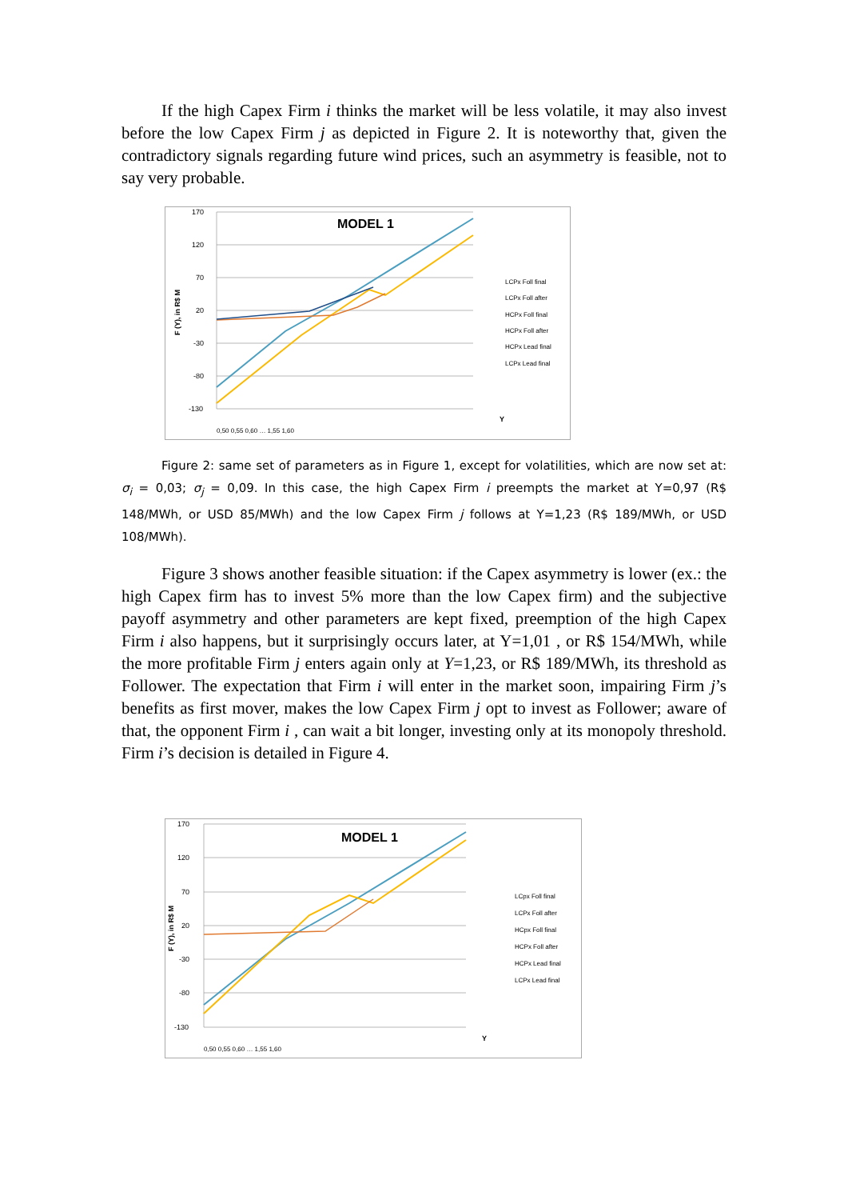If the high Capex Firm i thinks the market will be less volatile, it may also invest before the low Capex Firm j as depicted in Figure 2. It is noteworthy that, given the contradictory signals regarding future wind prices, such an asymmetry is feasible, not to say very probable.
MODEL 1
170
120
70
20
-30
-80
-130
F (Y), in R$ M
Y
LCPx Foll final
LCPx Foll after
HCPx Foll final
HCPx Foll after
HCPx Lead final
LCPx Lead final
0,50 0,55 0,60 … 1,55 1,60
Figure 2: same set of parameters as in Figure 1, except for volatilities, which are now set at: σ<sub>i</sub> = 0,03; σ<sub>j</sub> = 0,09. In this case, the high Capex Firm i preempts the market at Y=0,97 (R$ 148/MWh, or USD 85/MWh) and the low Capex Firm j follows at Y=1,23 (R$ 189/MWh, or USD 108/MWh).
Figure 3 shows another feasible situation: if the Capex asymmetry is lower (ex.: the high Capex firm has to invest 5% more than the low Capex firm) and the subjective payoff asymmetry and other parameters are kept fixed, preemption of the high Capex Firm i also happens, but it surprisingly occurs later, at Y=1,01 , or R$ 154/MWh, while the more profitable Firm j enters again only at Y=1,23, or R$ 189/MWh, its threshold as Follower. The expectation that Firm i will enter in the market soon, impairing Firm j’s benefits as first mover, makes the low Capex Firm j opt to invest as Follower; aware of that, the opponent Firm i , can wait a bit longer, investing only at its monopoly threshold. Firm i’s decision is detailed in Figure 4.
MODEL 1
170
120
70
20
-30
-80
-130
F (Y), in R$ M
Y
LCpx Foll final
LCPx Foll after
HCpx Foll final
HCPx Foll after
HCPx Lead final
LCPx Lead final
0,50 0,55 0,60 … 1,55 1,60